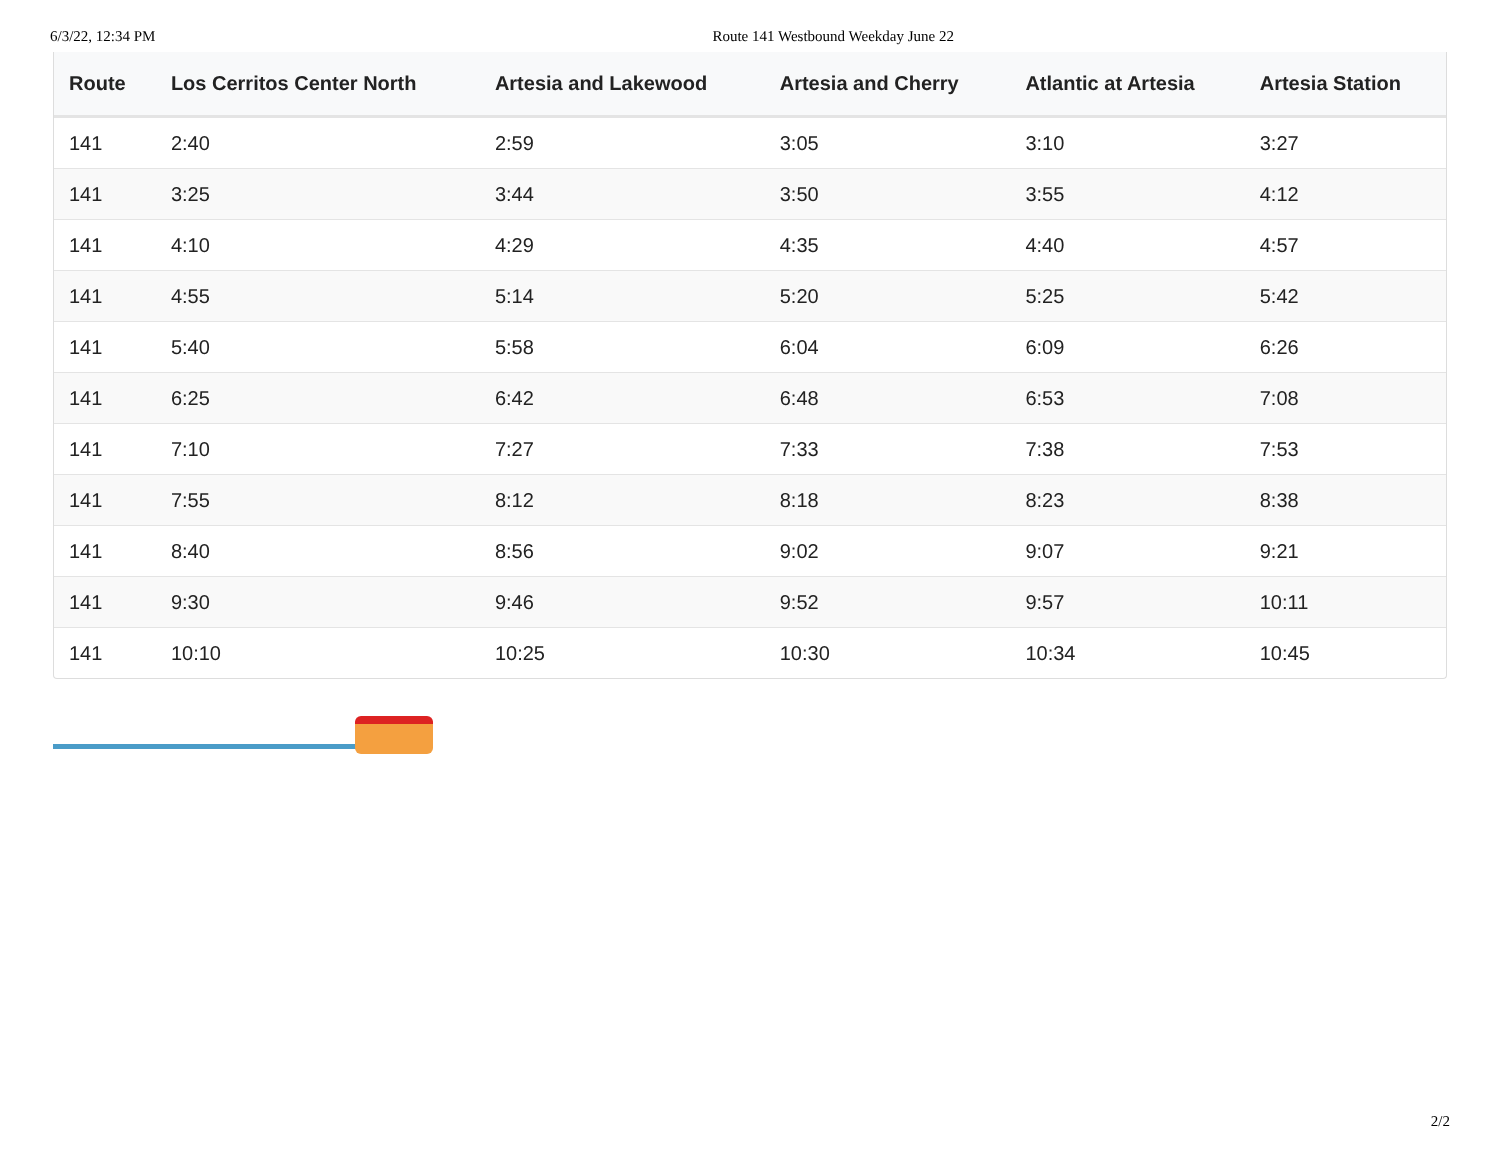6/3/22, 12:34 PM Route 141 Westbound Weekday June 22
| Route | Los Cerritos Center North | Artesia and Lakewood | Artesia and Cherry | Atlantic at Artesia | Artesia Station |
| --- | --- | --- | --- | --- | --- |
| 141 | 2:40 | 2:59 | 3:05 | 3:10 | 3:27 |
| 141 | 3:25 | 3:44 | 3:50 | 3:55 | 4:12 |
| 141 | 4:10 | 4:29 | 4:35 | 4:40 | 4:57 |
| 141 | 4:55 | 5:14 | 5:20 | 5:25 | 5:42 |
| 141 | 5:40 | 5:58 | 6:04 | 6:09 | 6:26 |
| 141 | 6:25 | 6:42 | 6:48 | 6:53 | 7:08 |
| 141 | 7:10 | 7:27 | 7:33 | 7:38 | 7:53 |
| 141 | 7:55 | 8:12 | 8:18 | 8:23 | 8:38 |
| 141 | 8:40 | 8:56 | 9:02 | 9:07 | 9:21 |
| 141 | 9:30 | 9:46 | 9:52 | 9:57 | 10:11 |
| 141 | 10:10 | 10:25 | 10:30 | 10:34 | 10:45 |
2/2